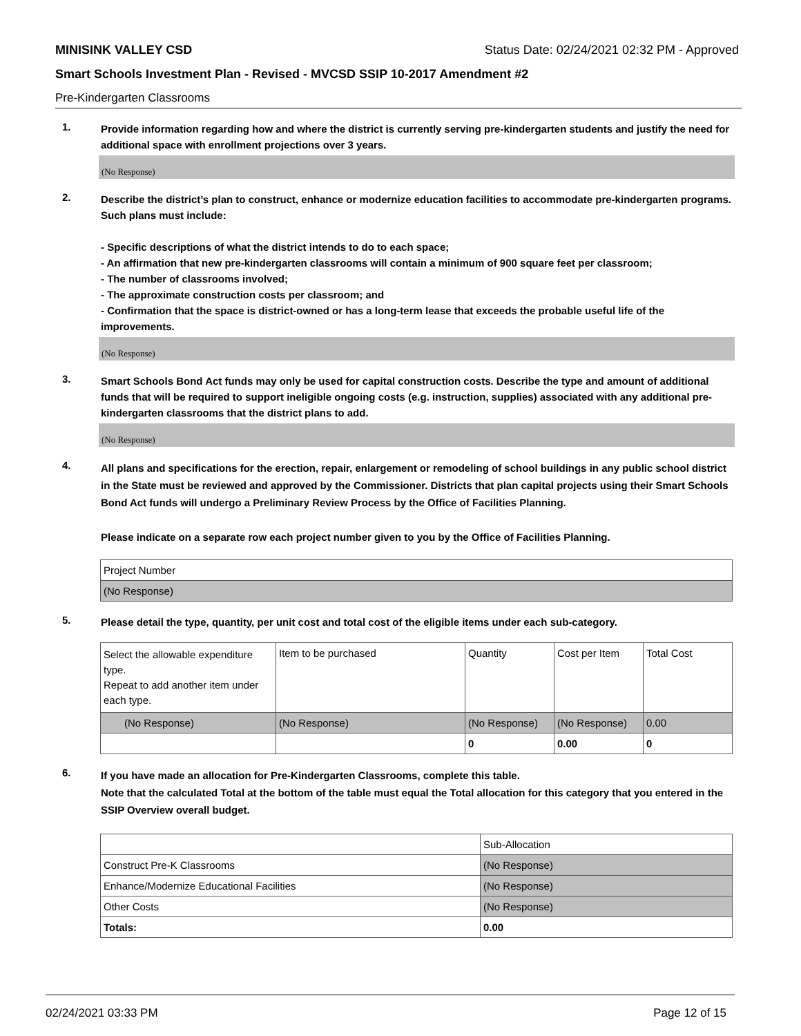MINISINK VALLEY CSD Status Date: 02/24/2021 02:32 PM - Approved
Smart Schools Investment Plan - Revised - MVCSD SSIP 10-2017 Amendment #2
Pre-Kindergarten Classrooms
1.
Provide information regarding how and where the district is currently serving pre-kindergarten students and justify the need for additional space with enrollment projections over 3 years.
(No Response)
2.
Describe the district’s plan to construct, enhance or modernize education facilities to accommodate pre-kindergarten programs. Such plans must include:
- Specific descriptions of what the district intends to do to each space;
- An affirmation that new pre-kindergarten classrooms will contain a minimum of 900 square feet per classroom;
- The number of classrooms involved;
- The approximate construction costs per classroom; and
- Confirmation that the space is district-owned or has a long-term lease that exceeds the probable useful life of the improvements.
(No Response)
3.
Smart Schools Bond Act funds may only be used for capital construction costs. Describe the type and amount of additional funds that will be required to support ineligible ongoing costs (e.g. instruction, supplies) associated with any additional pre-kindergarten classrooms that the district plans to add.
(No Response)
4.
All plans and specifications for the erection, repair, enlargement or remodeling of school buildings in any public school district in the State must be reviewed and approved by the Commissioner. Districts that plan capital projects using their Smart Schools Bond Act funds will undergo a Preliminary Review Process by the Office of Facilities Planning.
Please indicate on a separate row each project number given to you by the Office of Facilities Planning.
| Project Number |
| (No Response) |
5.
Please detail the type, quantity, per unit cost and total cost of the eligible items under each sub-category.
| Select the allowable expenditure type. Repeat to add another item under each type. | Item to be purchased | Quantity | Cost per Item | Total Cost |
| (No Response) | (No Response) | (No Response) | (No Response) | 0.00 |
| | | 0 | 0.00 | 0 |
6.
If you have made an allocation for Pre-Kindergarten Classrooms, complete this table.
Note that the calculated Total at the bottom of the table must equal the Total allocation for this category that you entered in the SSIP Overview overall budget.
| | Sub-Allocation |
| Construct Pre-K Classrooms | (No Response) |
| Enhance/Modernize Educational Facilities | (No Response) |
| Other Costs | (No Response) |
| Totals: | 0.00 |
02/24/2021 03:33 PM Page 12 of 15